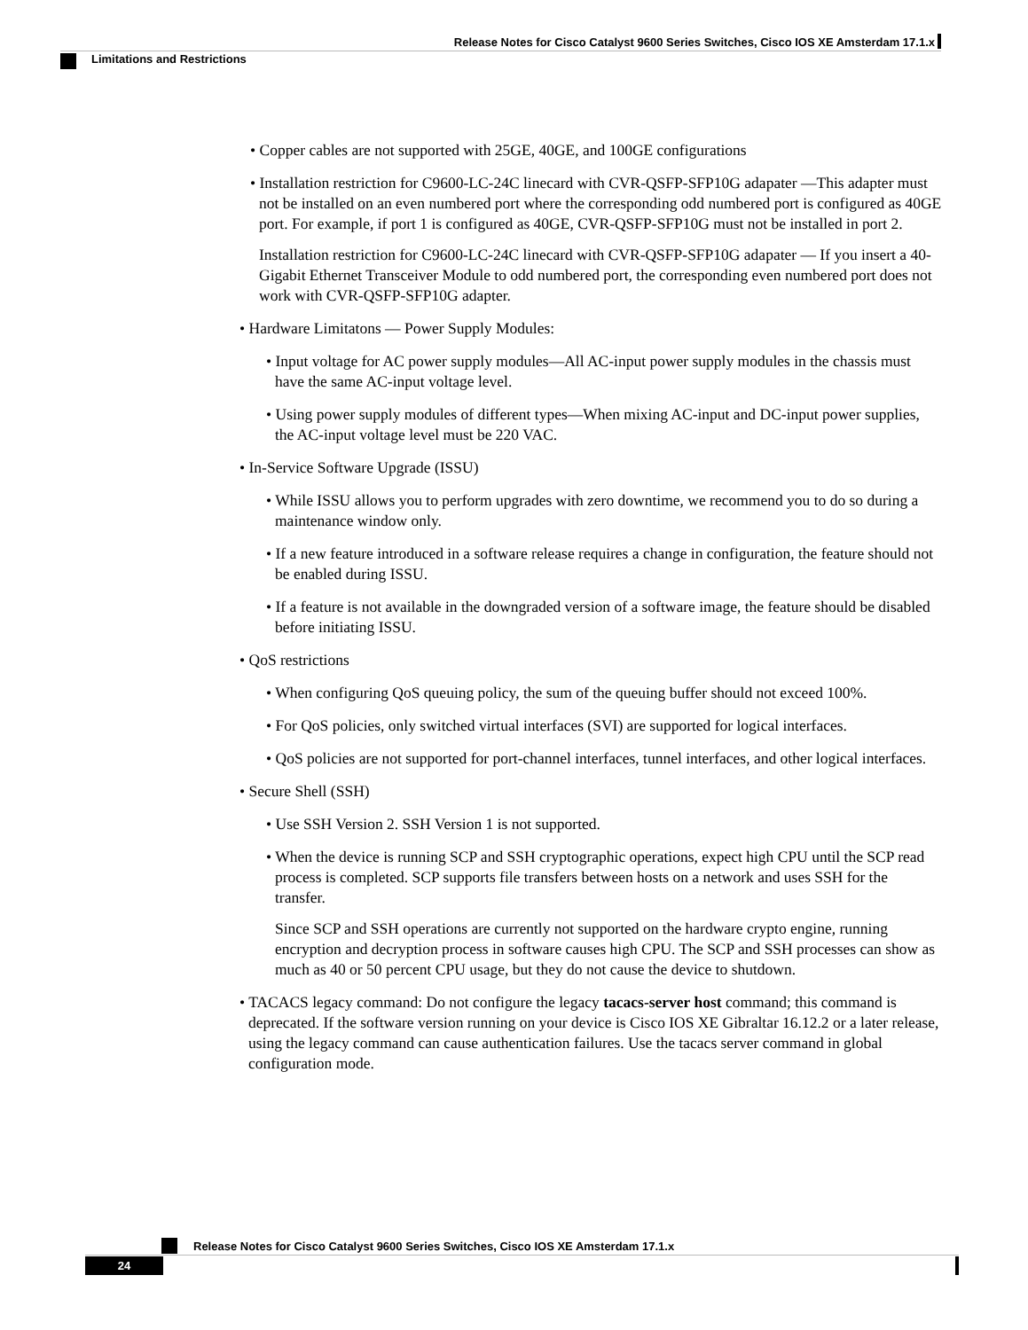Release Notes for Cisco Catalyst 9600 Series Switches, Cisco IOS XE Amsterdam 17.1.x
Limitations and Restrictions
• Copper cables are not supported with 25GE, 40GE, and 100GE configurations
• Installation restriction for C9600-LC-24C linecard with CVR-QSFP-SFP10G adapater —This adapter must not be installed on an even numbered port where the corresponding odd numbered port is configured as 40GE port. For example, if port 1 is configured as 40GE, CVR-QSFP-SFP10G must not be installed in port 2.
Installation restriction for C9600-LC-24C linecard with CVR-QSFP-SFP10G adapater — If you insert a 40-Gigabit Ethernet Transceiver Module to odd numbered port, the corresponding even numbered port does not work with CVR-QSFP-SFP10G adapter.
• Hardware Limitatons — Power Supply Modules:
• Input voltage for AC power supply modules—All AC-input power supply modules in the chassis must have the same AC-input voltage level.
• Using power supply modules of different types—When mixing AC-input and DC-input power supplies, the AC-input voltage level must be 220 VAC.
• In-Service Software Upgrade (ISSU)
• While ISSU allows you to perform upgrades with zero downtime, we recommend you to do so during a maintenance window only.
• If a new feature introduced in a software release requires a change in configuration, the feature should not be enabled during ISSU.
• If a feature is not available in the downgraded version of a software image, the feature should be disabled before initiating ISSU.
• QoS restrictions
• When configuring QoS queuing policy, the sum of the queuing buffer should not exceed 100%.
• For QoS policies, only switched virtual interfaces (SVI) are supported for logical interfaces.
• QoS policies are not supported for port-channel interfaces, tunnel interfaces, and other logical interfaces.
• Secure Shell (SSH)
• Use SSH Version 2. SSH Version 1 is not supported.
• When the device is running SCP and SSH cryptographic operations, expect high CPU until the SCP read process is completed. SCP supports file transfers between hosts on a network and uses SSH for the transfer.
Since SCP and SSH operations are currently not supported on the hardware crypto engine, running encryption and decryption process in software causes high CPU. The SCP and SSH processes can show as much as 40 or 50 percent CPU usage, but they do not cause the device to shutdown.
• TACACS legacy command: Do not configure the legacy tacacs-server host command; this command is deprecated. If the software version running on your device is Cisco IOS XE Gibraltar 16.12.2 or a later release, using the legacy command can cause authentication failures. Use the tacacs server command in global configuration mode.
Release Notes for Cisco Catalyst 9600 Series Switches, Cisco IOS XE Amsterdam 17.1.x
24